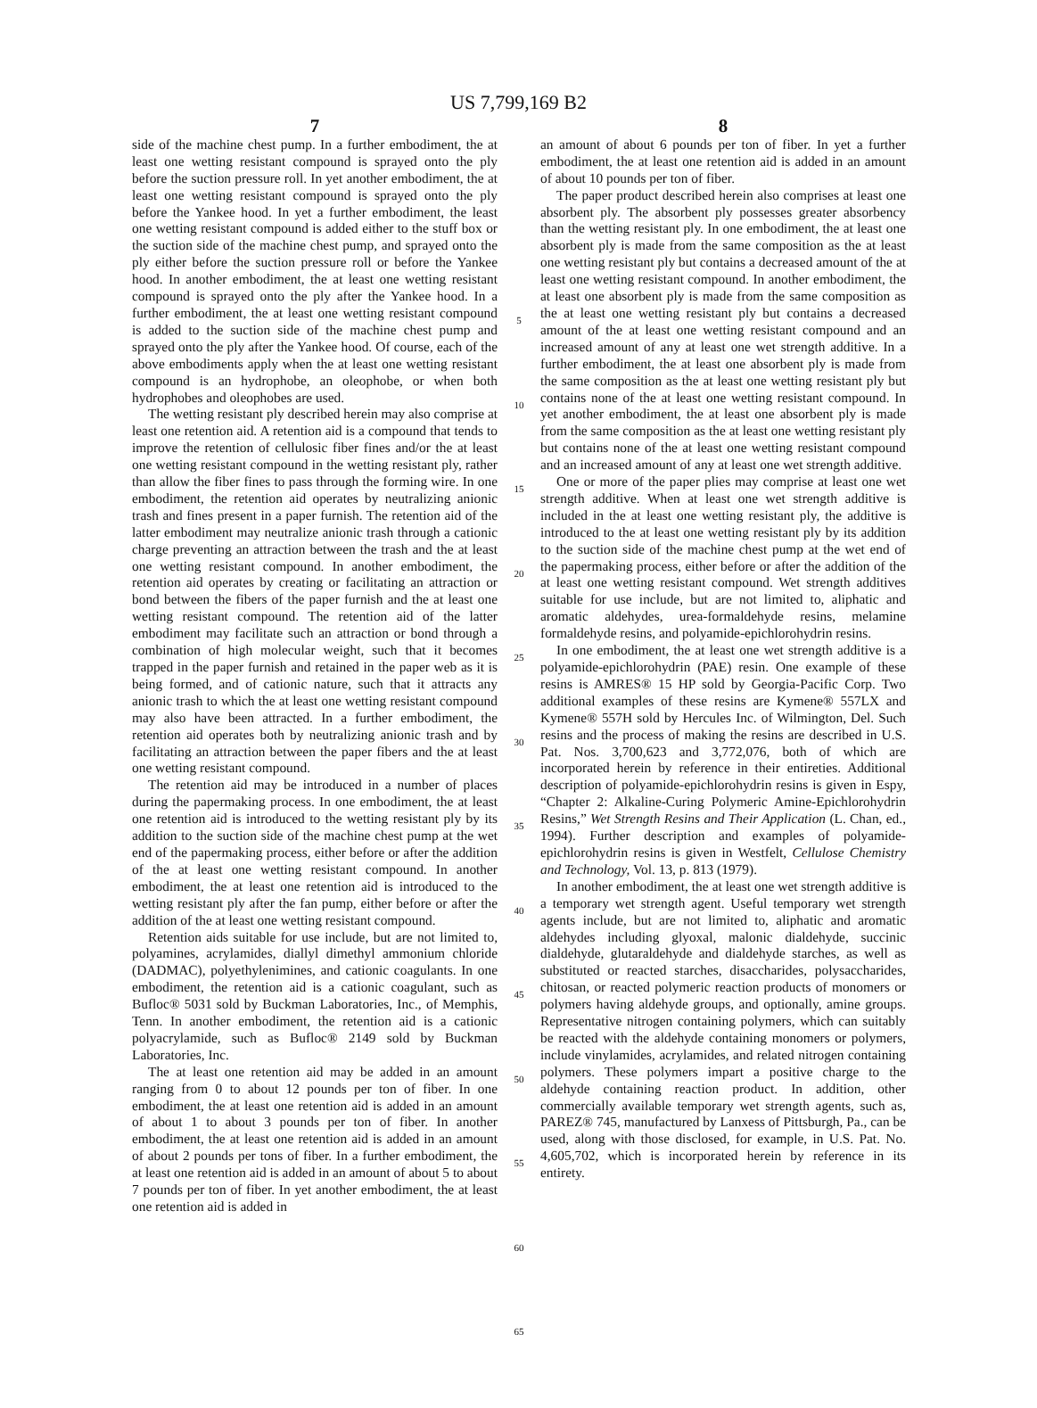US 7,799,169 B2
7
side of the machine chest pump. In a further embodiment, the at least one wetting resistant compound is sprayed onto the ply before the suction pressure roll. In yet another embodiment, the at least one wetting resistant compound is sprayed onto the ply before the Yankee hood. In yet a further embodiment, the least one wetting resistant compound is added either to the stuff box or the suction side of the machine chest pump, and sprayed onto the ply either before the suction pressure roll or before the Yankee hood. In another embodiment, the at least one wetting resistant compound is sprayed onto the ply after the Yankee hood. In a further embodiment, the at least one wetting resistant compound is added to the suction side of the machine chest pump and sprayed onto the ply after the Yankee hood. Of course, each of the above embodiments apply when the at least one wetting resistant compound is an hydrophobe, an oleophobe, or when both hydrophobes and oleophobes are used.
The wetting resistant ply described herein may also comprise at least one retention aid. A retention aid is a compound that tends to improve the retention of cellulosic fiber fines and/or the at least one wetting resistant compound in the wetting resistant ply, rather than allow the fiber fines to pass through the forming wire. In one embodiment, the retention aid operates by neutralizing anionic trash and fines present in a paper furnish. The retention aid of the latter embodiment may neutralize anionic trash through a cationic charge preventing an attraction between the trash and the at least one wetting resistant compound. In another embodiment, the retention aid operates by creating or facilitating an attraction or bond between the fibers of the paper furnish and the at least one wetting resistant compound. The retention aid of the latter embodiment may facilitate such an attraction or bond through a combination of high molecular weight, such that it becomes trapped in the paper furnish and retained in the paper web as it is being formed, and of cationic nature, such that it attracts any anionic trash to which the at least one wetting resistant compound may also have been attracted. In a further embodiment, the retention aid operates both by neutralizing anionic trash and by facilitating an attraction between the paper fibers and the at least one wetting resistant compound.
The retention aid may be introduced in a number of places during the papermaking process. In one embodiment, the at least one retention aid is introduced to the wetting resistant ply by its addition to the suction side of the machine chest pump at the wet end of the papermaking process, either before or after the addition of the at least one wetting resistant compound. In another embodiment, the at least one retention aid is introduced to the wetting resistant ply after the fan pump, either before or after the addition of the at least one wetting resistant compound.
Retention aids suitable for use include, but are not limited to, polyamines, acrylamides, diallyl dimethyl ammonium chloride (DADMAC), polyethylenimines, and cationic coagulants. In one embodiment, the retention aid is a cationic coagulant, such as Bufloc® 5031 sold by Buckman Laboratories, Inc., of Memphis, Tenn. In another embodiment, the retention aid is a cationic polyacrylamide, such as Bufloc® 2149 sold by Buckman Laboratories, Inc.
The at least one retention aid may be added in an amount ranging from 0 to about 12 pounds per ton of fiber. In one embodiment, the at least one retention aid is added in an amount of about 1 to about 3 pounds per ton of fiber. In another embodiment, the at least one retention aid is added in an amount of about 2 pounds per tons of fiber. In a further embodiment, the at least one retention aid is added in an amount of about 5 to about 7 pounds per ton of fiber. In yet another embodiment, the at least one retention aid is added in
5
10
15
20
25
30
35
40
45
50
55
60
65
8
an amount of about 6 pounds per ton of fiber. In yet a further embodiment, the at least one retention aid is added in an amount of about 10 pounds per ton of fiber.
The paper product described herein also comprises at least one absorbent ply. The absorbent ply possesses greater absorbency than the wetting resistant ply. In one embodiment, the at least one absorbent ply is made from the same composition as the at least one wetting resistant ply but contains a decreased amount of the at least one wetting resistant compound. In another embodiment, the at least one absorbent ply is made from the same composition as the at least one wetting resistant ply but contains a decreased amount of the at least one wetting resistant compound and an increased amount of any at least one wet strength additive. In a further embodiment, the at least one absorbent ply is made from the same composition as the at least one wetting resistant ply but contains none of the at least one wetting resistant compound. In yet another embodiment, the at least one absorbent ply is made from the same composition as the at least one wetting resistant ply but contains none of the at least one wetting resistant compound and an increased amount of any at least one wet strength additive.
One or more of the paper plies may comprise at least one wet strength additive. When at least one wet strength additive is included in the at least one wetting resistant ply, the additive is introduced to the at least one wetting resistant ply by its addition to the suction side of the machine chest pump at the wet end of the papermaking process, either before or after the addition of the at least one wetting resistant compound. Wet strength additives suitable for use include, but are not limited to, aliphatic and aromatic aldehydes, urea-formaldehyde resins, melamine formaldehyde resins, and polyamide-epichlorohydrin resins.
In one embodiment, the at least one wet strength additive is a polyamide-epichlorohydrin (PAE) resin. One example of these resins is AMRES® 15 HP sold by Georgia-Pacific Corp. Two additional examples of these resins are Kymene® 557LX and Kymene® 557H sold by Hercules Inc. of Wilmington, Del. Such resins and the process of making the resins are described in U.S. Pat. Nos. 3,700,623 and 3,772,076, both of which are incorporated herein by reference in their entireties. Additional description of polyamide-epichlorohydrin resins is given in Espy, “Chapter 2: Alkaline-Curing Polymeric Amine-Epichlorohydrin Resins,” Wet Strength Resins and Their Application (L. Chan, ed., 1994). Further description and examples of polyamide-epichlorohydrin resins is given in Westfelt, Cellulose Chemistry and Technology, Vol. 13, p. 813 (1979).
In another embodiment, the at least one wet strength additive is a temporary wet strength agent. Useful temporary wet strength agents include, but are not limited to, aliphatic and aromatic aldehydes including glyoxal, malonic dialdehyde, succinic dialdehyde, glutaraldehyde and dialdehyde starches, as well as substituted or reacted starches, disaccharides, polysaccharides, chitosan, or reacted polymeric reaction products of monomers or polymers having aldehyde groups, and optionally, amine groups. Representative nitrogen containing polymers, which can suitably be reacted with the aldehyde containing monomers or polymers, include vinylamides, acrylamides, and related nitrogen containing polymers. These polymers impart a positive charge to the aldehyde containing reaction product. In addition, other commercially available temporary wet strength agents, such as, PAREZ® 745, manufactured by Lanxess of Pittsburgh, Pa., can be used, along with those disclosed, for example, in U.S. Pat. No. 4,605,702, which is incorporated herein by reference in its entirety.